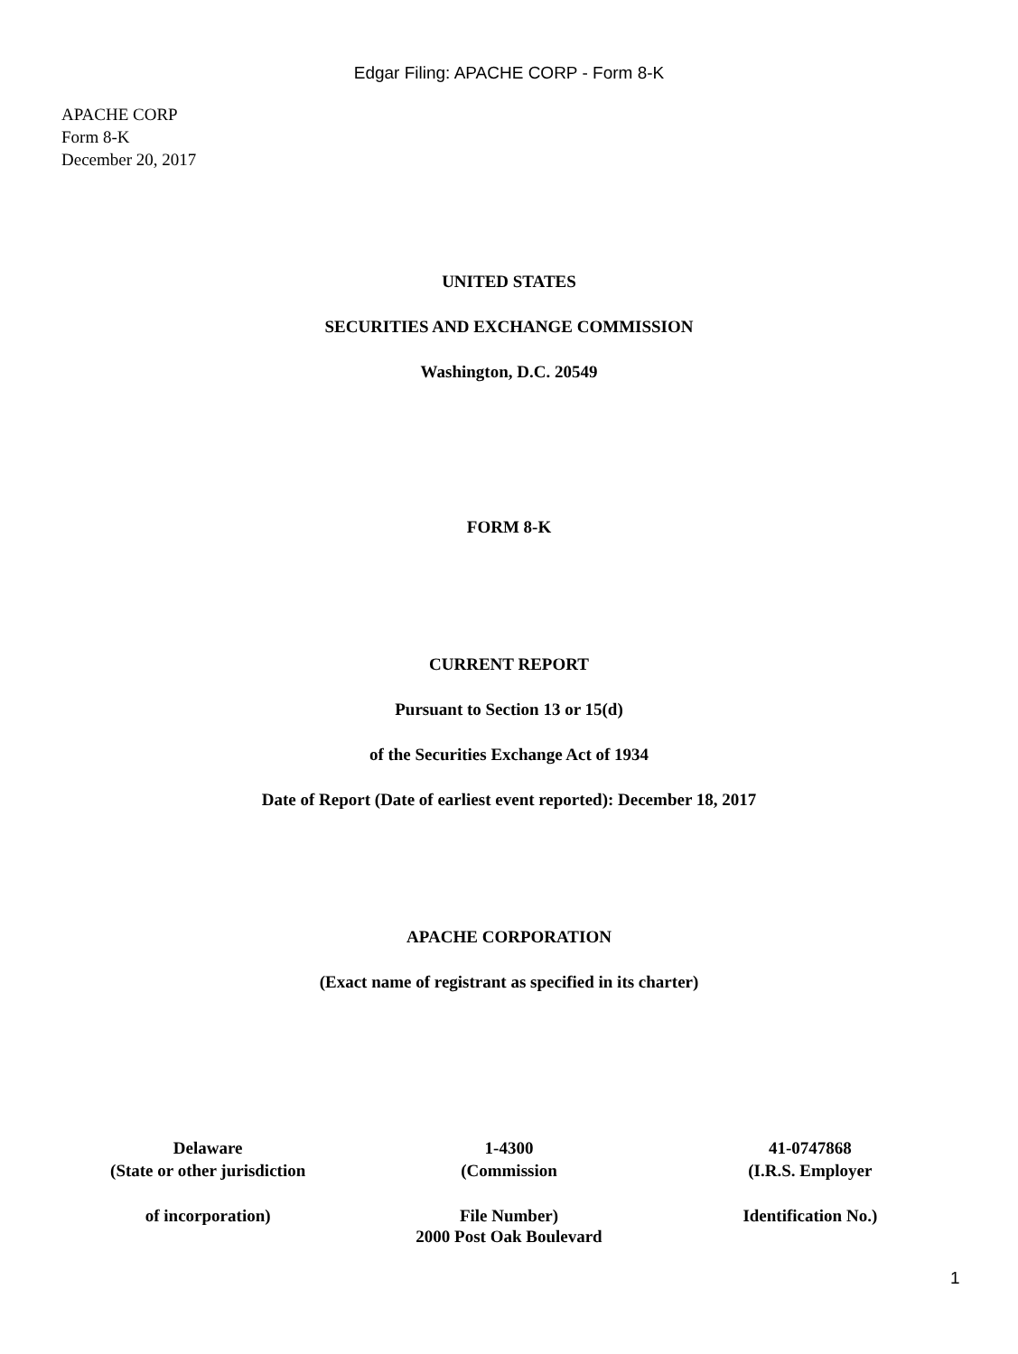Edgar Filing: APACHE CORP - Form 8-K
APACHE CORP
Form 8-K
December 20, 2017
UNITED STATES
SECURITIES AND EXCHANGE COMMISSION
Washington, D.C. 20549
FORM 8-K
CURRENT REPORT
Pursuant to Section 13 or 15(d)
of the Securities Exchange Act of 1934
Date of Report (Date of earliest event reported): December 18, 2017
APACHE CORPORATION
(Exact name of registrant as specified in its charter)
| Delaware | 1-4300 | 41-0747868 |
| (State or other jurisdiction | (Commission | (I.R.S. Employer |
| of incorporation) | File Number) | Identification No.) |
2000 Post Oak Boulevard
1